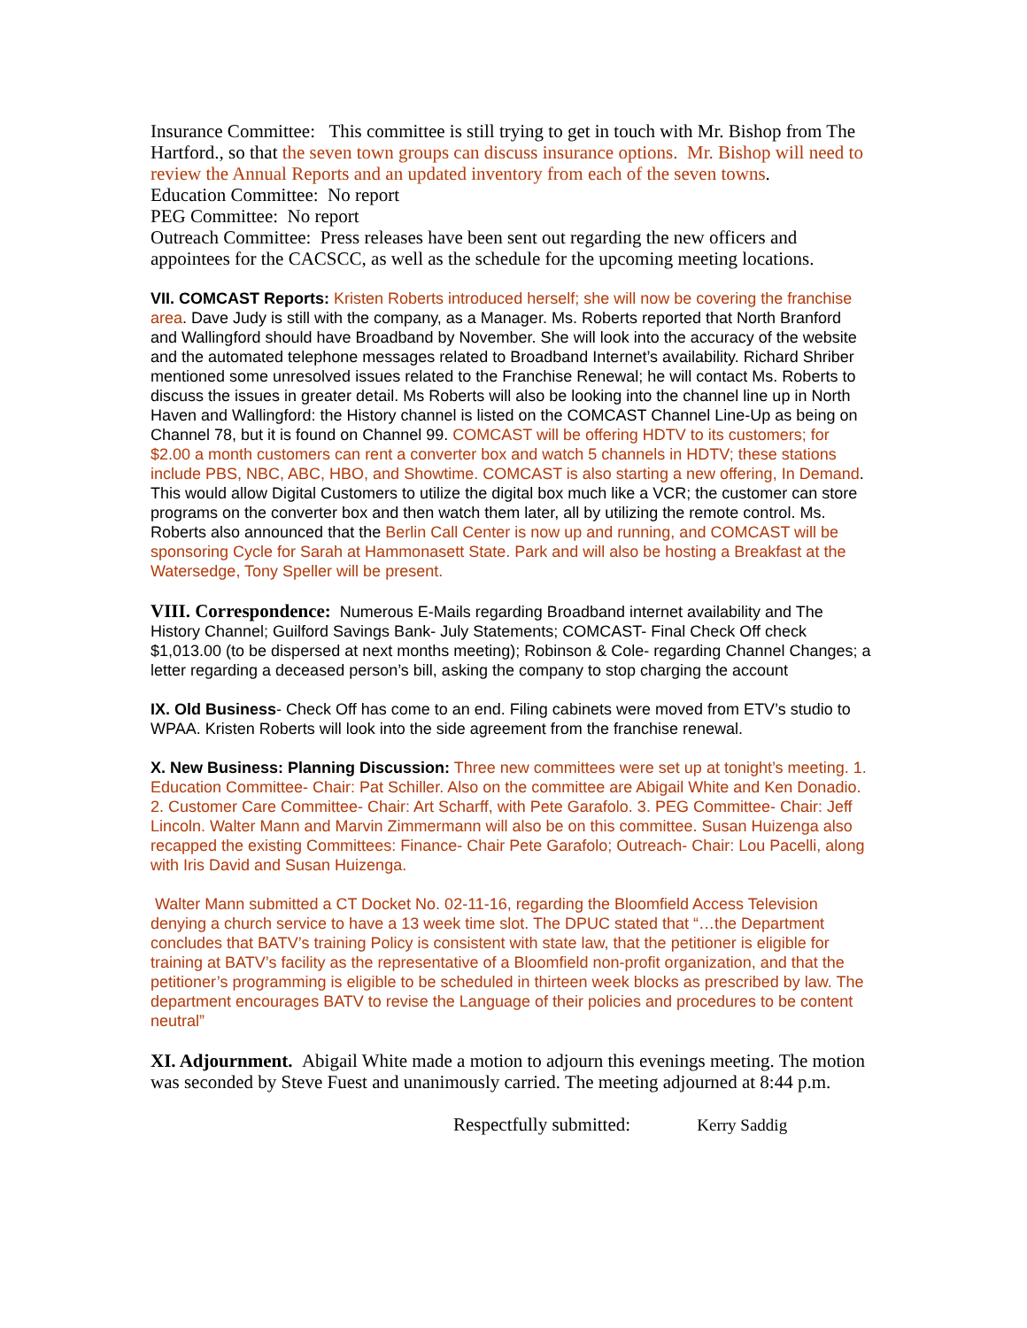Insurance Committee: This committee is still trying to get in touch with Mr. Bishop from The Hartford., so that the seven town groups can discuss insurance options. Mr. Bishop will need to review the Annual Reports and an updated inventory from each of the seven towns.
Education Committee: No report
PEG Committee: No report
Outreach Committee: Press releases have been sent out regarding the new officers and appointees for the CACSCC, as well as the schedule for the upcoming meeting locations.
VII. COMCAST Reports: Kristen Roberts introduced herself; she will now be covering the franchise area. Dave Judy is still with the company, as a Manager. Ms. Roberts reported that North Branford and Wallingford should have Broadband by November. She will look into the accuracy of the website and the automated telephone messages related to Broadband Internet’s availability. Richard Shriber mentioned some unresolved issues related to the Franchise Renewal; he will contact Ms. Roberts to discuss the issues in greater detail. Ms Roberts will also be looking into the channel line up in North Haven and Wallingford: the History channel is listed on the COMCAST Channel Line-Up as being on Channel 78, but it is found on Channel 99. COMCAST will be offering HDTV to its customers; for $2.00 a month customers can rent a converter box and watch 5 channels in HDTV; these stations include PBS, NBC, ABC, HBO, and Showtime. COMCAST is also starting a new offering, In Demand. This would allow Digital Customers to utilize the digital box much like a VCR; the customer can store programs on the converter box and then watch them later, all by utilizing the remote control. Ms. Roberts also announced that the Berlin Call Center is now up and running, and COMCAST will be sponsoring Cycle for Sarah at Hammonasett State. Park and will also be hosting a Breakfast at the Watersedge, Tony Speller will be present.
VIII. Correspondence: Numerous E-Mails regarding Broadband internet availability and The History Channel; Guilford Savings Bank- July Statements; COMCAST- Final Check Off check $1,013.00 (to be dispersed at next months meeting); Robinson & Cole- regarding Channel Changes; a letter regarding a deceased person’s bill, asking the company to stop charging the account
IX. Old Business- Check Off has come to an end. Filing cabinets were moved from ETV’s studio to WPAA. Kristen Roberts will look into the side agreement from the franchise renewal.
X. New Business: Planning Discussion: Three new committees were set up at tonight’s meeting. 1. Education Committee- Chair: Pat Schiller. Also on the committee are Abigail White and Ken Donadio. 2. Customer Care Committee- Chair: Art Scharff, with Pete Garafolo. 3. PEG Committee- Chair: Jeff Lincoln. Walter Mann and Marvin Zimmermann will also be on this committee. Susan Huizenga also recapped the existing Committees: Finance- Chair Pete Garafolo; Outreach- Chair: Lou Pacelli, along with Iris David and Susan Huizenga.
Walter Mann submitted a CT Docket No. 02-11-16, regarding the Bloomfield Access Television denying a church service to have a 13 week time slot. The DPUC stated that “…the Department concludes that BATV’s training Policy is consistent with state law, that the petitioner is eligible for training at BATV’s facility as the representative of a Bloomfield non-profit organization, and that the petitioner’s programming is eligible to be scheduled in thirteen week blocks as prescribed by law. The department encourages BATV to revise the Language of their policies and procedures to be content neutral”
XI. Adjournment. Abigail White made a motion to adjourn this evenings meeting. The motion was seconded by Steve Fuest and unanimously carried. The meeting adjourned at 8:44 p.m.
Respectfully submitted: Kerry Saddig